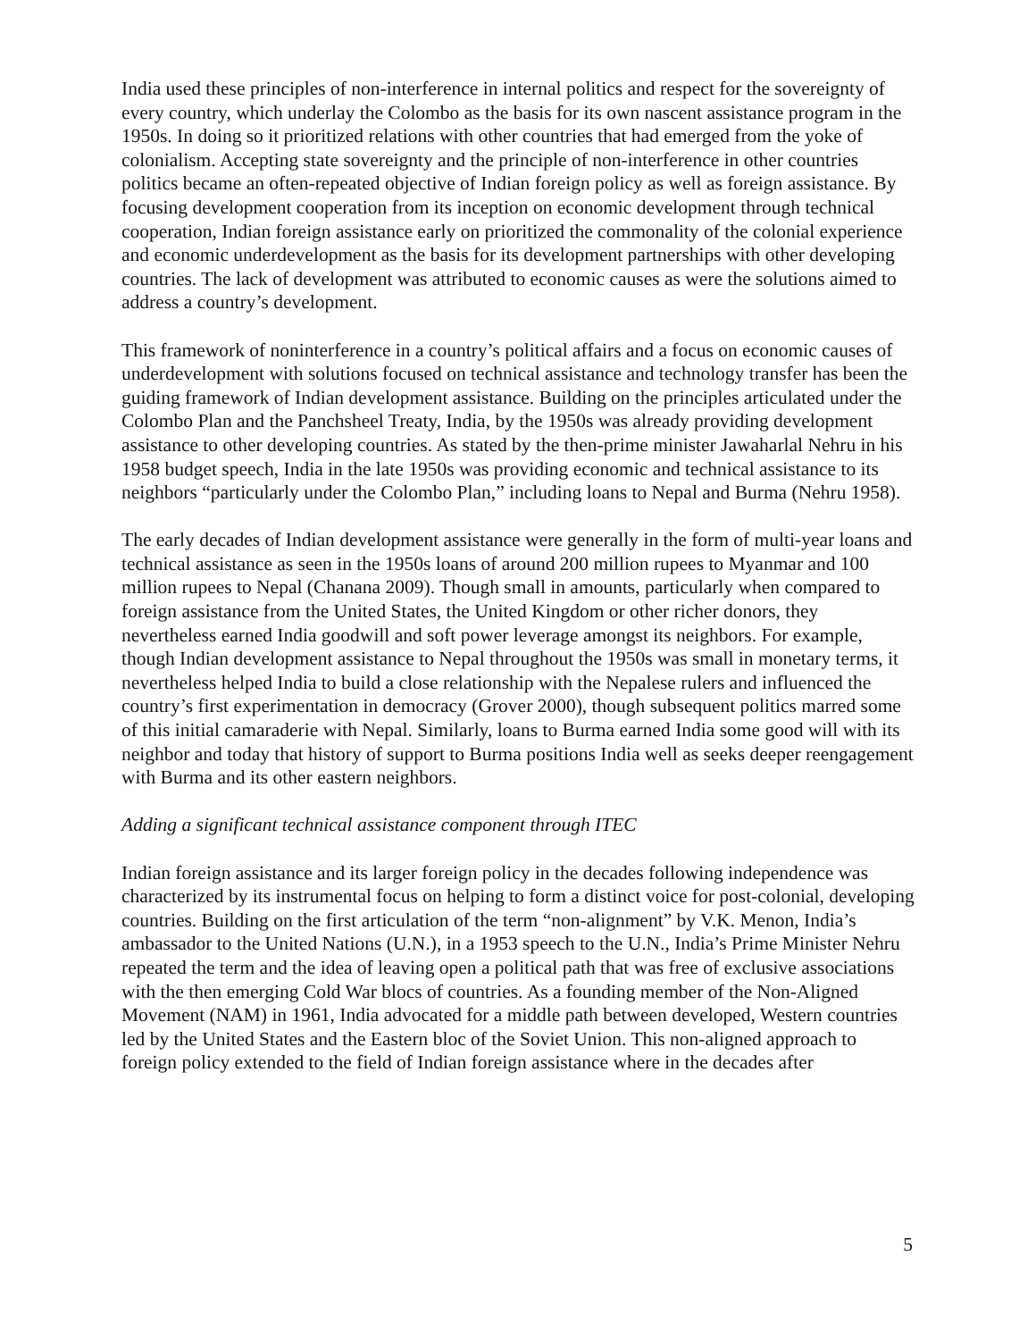India used these principles of non-interference in internal politics and respect for the sovereignty of every country, which underlay the Colombo as the basis for its own nascent assistance program in the 1950s. In doing so it prioritized relations with other countries that had emerged from the yoke of colonialism. Accepting state sovereignty and the principle of non-interference in other countries politics became an often-repeated objective of Indian foreign policy as well as foreign assistance. By focusing development cooperation from its inception on economic development through technical cooperation, Indian foreign assistance early on prioritized the commonality of the colonial experience and economic underdevelopment as the basis for its development partnerships with other developing countries. The lack of development was attributed to economic causes as were the solutions aimed to address a country’s development.
This framework of noninterference in a country’s political affairs and a focus on economic causes of underdevelopment with solutions focused on technical assistance and technology transfer has been the guiding framework of Indian development assistance. Building on the principles articulated under the Colombo Plan and the Panchsheel Treaty, India, by the 1950s was already providing development assistance to other developing countries. As stated by the then-prime minister Jawaharlal Nehru in his 1958 budget speech, India in the late 1950s was providing economic and technical assistance to its neighbors “particularly under the Colombo Plan,” including loans to Nepal and Burma (Nehru 1958).
The early decades of Indian development assistance were generally in the form of multi-year loans and technical assistance as seen in the 1950s loans of around 200 million rupees to Myanmar and 100 million rupees to Nepal (Chanana 2009). Though small in amounts, particularly when compared to foreign assistance from the United States, the United Kingdom or other richer donors, they nevertheless earned India goodwill and soft power leverage amongst its neighbors. For example, though Indian development assistance to Nepal throughout the 1950s was small in monetary terms, it nevertheless helped India to build a close relationship with the Nepalese rulers and influenced the country’s first experimentation in democracy (Grover 2000), though subsequent politics marred some of this initial camaraderie with Nepal. Similarly, loans to Burma earned India some good will with its neighbor and today that history of support to Burma positions India well as seeks deeper reengagement with Burma and its other eastern neighbors.
Adding a significant technical assistance component through ITEC
Indian foreign assistance and its larger foreign policy in the decades following independence was characterized by its instrumental focus on helping to form a distinct voice for post-colonial, developing countries. Building on the first articulation of the term “non-alignment” by V.K. Menon, India’s ambassador to the United Nations (U.N.), in a 1953 speech to the U.N., India’s Prime Minister Nehru repeated the term and the idea of leaving open a political path that was free of exclusive associations with the then emerging Cold War blocs of countries. As a founding member of the Non-Aligned Movement (NAM) in 1961, India advocated for a middle path between developed, Western countries led by the United States and the Eastern bloc of the Soviet Union. This non-aligned approach to foreign policy extended to the field of Indian foreign assistance where in the decades after
5